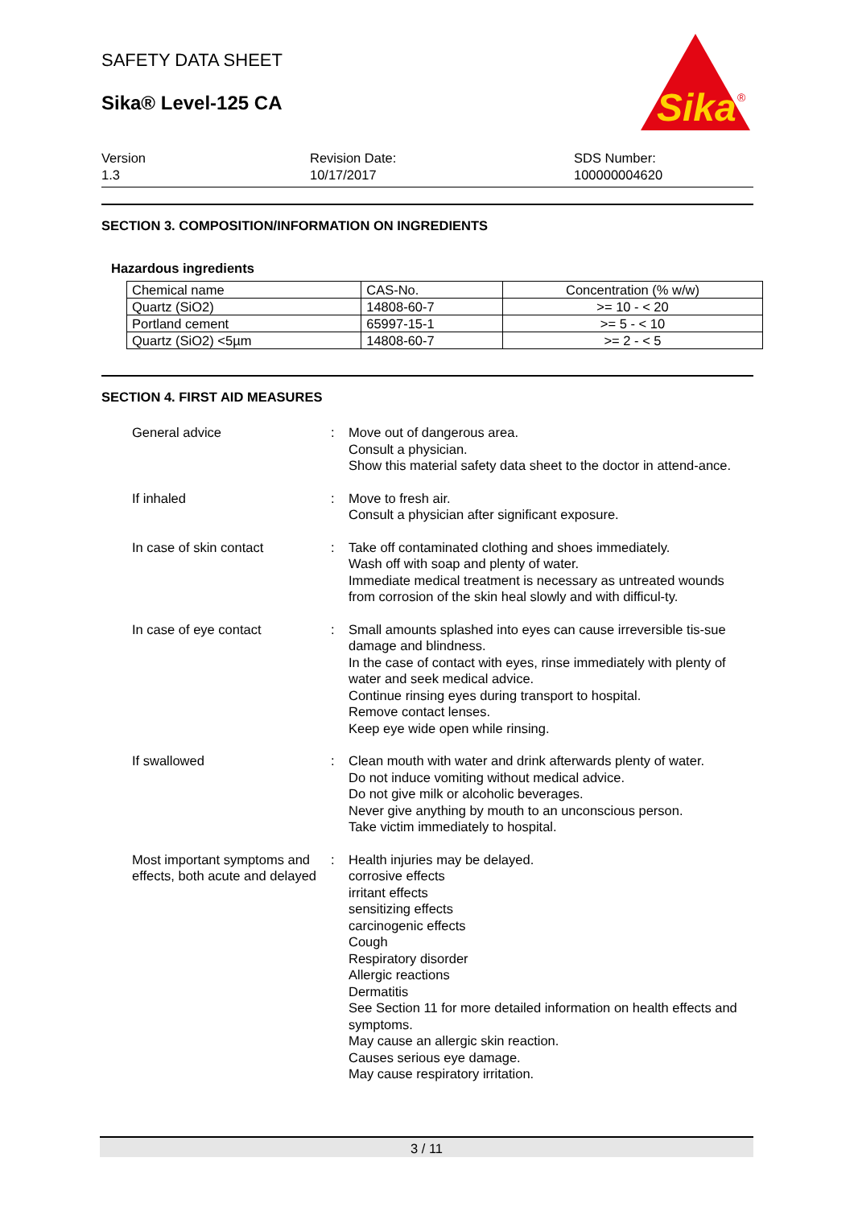Sika
®
SAFETY DATA SHEET
Sika® Level-125 CA
Version
1.3
Revision Date:
10/17/2017
SDS Number:
100000004620
SECTION 3. COMPOSITION/INFORMATION ON INGREDIENTS
Hazardous ingredients
| Chemical name | CAS-No. | Concentration (% w/w) |
| --- | --- | --- |
| Quartz (SiO2) | 14808-60-7 | >= 10 - < 20 |
| Portland cement | 65997-15-1 | >= 5 - < 10 |
| Quartz (SiO2) <5µm | 14808-60-7 | >= 2 - < 5 |
SECTION 4. FIRST AID MEASURES
General advice : Move out of dangerous area.
Consult a physician.
Show this material safety data sheet to the doctor in attend-ance.
If inhaled : Move to fresh air.
Consult a physician after significant exposure.
In case of skin contact : Take off contaminated clothing and shoes immediately.
Wash off with soap and plenty of water.
Immediate medical treatment is necessary as untreated wounds from corrosion of the skin heal slowly and with difficul-ty.
In case of eye contact : Small amounts splashed into eyes can cause irreversible tis-sue damage and blindness.
In the case of contact with eyes, rinse immediately with plenty of water and seek medical advice.
Continue rinsing eyes during transport to hospital.
Remove contact lenses.
Keep eye wide open while rinsing.
If swallowed : Clean mouth with water and drink afterwards plenty of water.
Do not induce vomiting without medical advice.
Do not give milk or alcoholic beverages.
Never give anything by mouth to an unconscious person.
Take victim immediately to hospital.
Most important symptoms and effects, both acute and delayed
: Health injuries may be delayed.
corrosive effects
irritant effects
sensitizing effects
carcinogenic effects
Cough
Respiratory disorder
Allergic reactions
Dermatitis
See Section 11 for more detailed information on health effects and symptoms.
May cause an allergic skin reaction.
Causes serious eye damage.
May cause respiratory irritation.
3 / 11